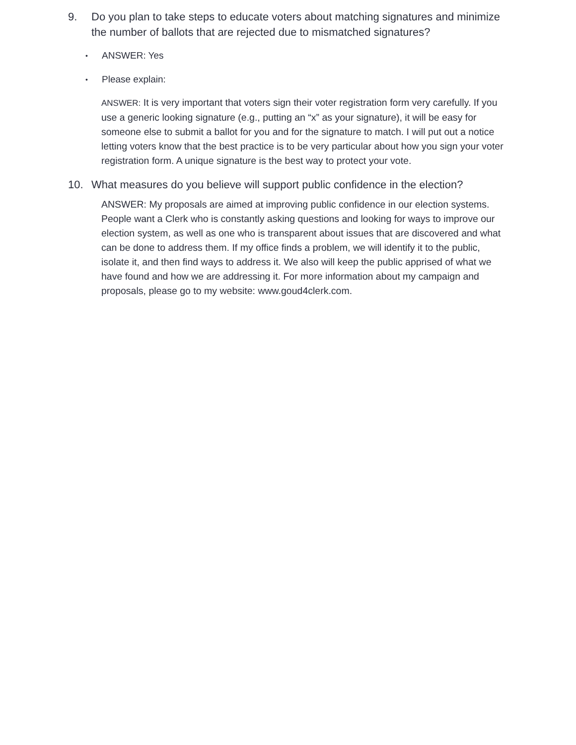9. Do you plan to take steps to educate voters about matching signatures and minimize the number of ballots that are rejected due to mismatched signatures?
• ANSWER: Yes
• Please explain:
ANSWER: It is very important that voters sign their voter registration form very carefully. If you use a generic looking signature (e.g., putting an “x” as your signature), it will be easy for someone else to submit a ballot for you and for the signature to match. I will put out a notice letting voters know that the best practice is to be very particular about how you sign your voter registration form. A unique signature is the best way to protect your vote.
10. What measures do you believe will support public confidence in the election?
ANSWER: My proposals are aimed at improving public confidence in our election systems. People want a Clerk who is constantly asking questions and looking for ways to improve our election system, as well as one who is transparent about issues that are discovered and what can be done to address them. If my office finds a problem, we will identify it to the public, isolate it, and then find ways to address it. We also will keep the public apprised of what we have found and how we are addressing it. For more information about my campaign and proposals, please go to my website: www.goud4clerk.com.